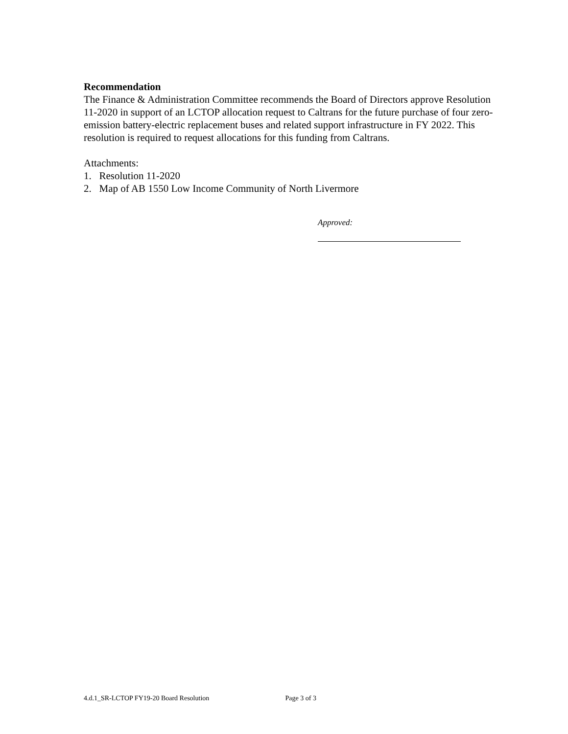Recommendation
The Finance & Administration Committee recommends the Board of Directors approve Resolution 11-2020 in support of an LCTOP allocation request to Caltrans for the future purchase of four zero-emission battery-electric replacement buses and related support infrastructure in FY 2022. This resolution is required to request allocations for this funding from Caltrans.
Attachments:
1. Resolution 11-2020
2. Map of AB 1550 Low Income Community of North Livermore
Approved:
4.d.1_SR-LCTOP FY19-20 Board Resolution Page 3 of 3